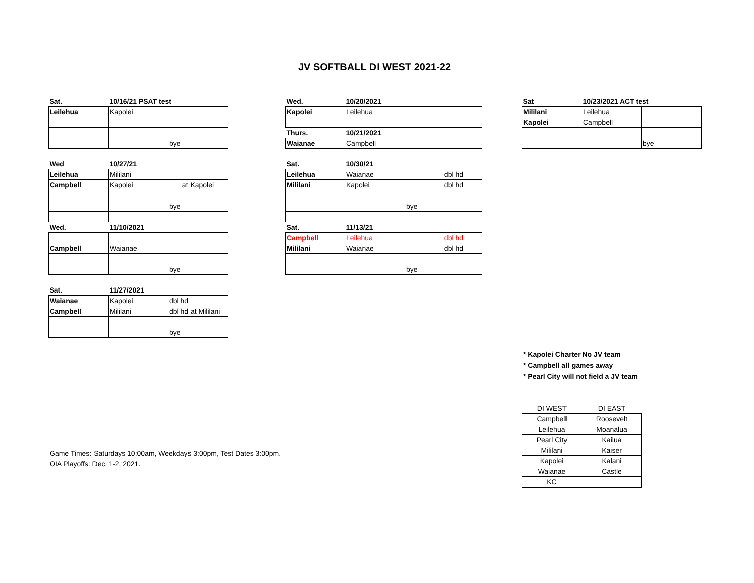JV SOFTBALL DI WEST 2021-22
| Sat. | 10/16/21 PSAT test | |
| Leilehua | Kapolei | |
| | | bye |
| Wed | 10/27/21 | |
| Leilehua | Mililani | |
| Campbell | Kapolei | at Kapolei |
| | | bye |
| Wed. | 11/10/2021 | |
| Campbell | Waianae | |
| | | bye |
| Sat. | 11/27/2021 | |
| Waianae | Kapolei | dbl hd |
| Campbell | Mililani | dbl hd at Mililani |
| | | bye |
| Wed. | 10/20/2021 | |
| Kapolei | Leilehua | |
| Thurs. | 10/21/2021 | |
| Waianae | Campbell | |
| Sat. | 10/30/21 | |
| Leilehua | Waianae | dbl hd |
| Mililani | Kapolei | dbl hd |
| | | bye |
| Sat. | 11/13/21 | |
| Campbell | Leilehua | dbl hd |
| Mililani | Waianae | dbl hd |
| | | bye |
| Sat | 10/23/2021 ACT test | |
| Mililani | Leilehua | |
| Kapolei | Campbell | |
| | | bye |
* Kapolei Charter No JV team
* Campbell all games away
* Pearl City will not field a JV team
| DI WEST | DI EAST |
| Campbell | Roosevelt |
| Leilehua | Moanalua |
| Pearl City | Kailua |
| Mililani | Kaiser |
| Kapolei | Kalani |
| Waianae | Castle |
| KC | |
Game Times: Saturdays 10:00am, Weekdays 3:00pm, Test Dates 3:00pm.
OIA Playoffs: Dec. 1-2, 2021.